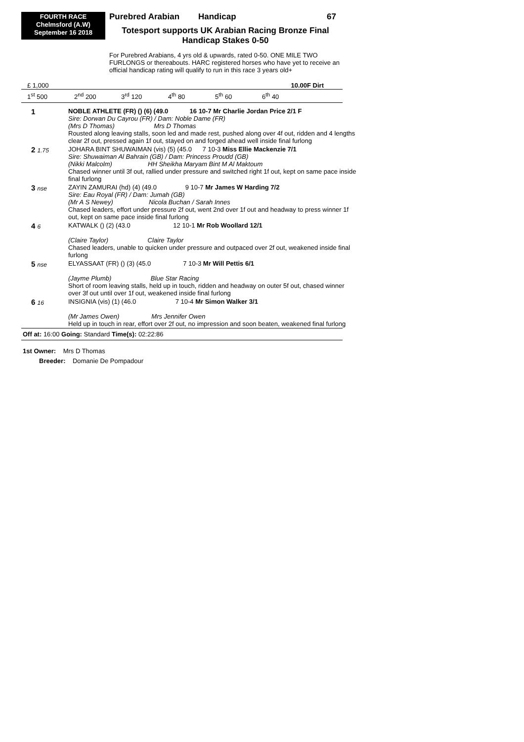FOURTH RACE
Chelmsford (A.W)
September 16 2018
Purebred Arabian Handicap 67
Totesport supports UK Arabian Racing Bronze Final
Handicap Stakes 0-50
For Purebred Arabians, 4 yrs old & upwards, rated 0-50. ONE MILE TWO FURLONGS or thereabouts. HARC registered horses who have yet to receive an official handicap rating will qualify to run in this race 3 years old+
£ 1,000 10.00F Dirt
1<sup>st</sup> 500 2<sup>nd</sup> 200 3<sup>rd</sup> 120 4<sup>th</sup> 80 5<sup>th</sup> 60 6<sup>th</sup> 40
| 1 | NOBLE ATHLETE (FR) () (6) (49.0 16 10-7 Mr Charlie Jordan Price 2/1 F Sire: Dorwan Du Cayrou (FR) / Dam: Noble Dame (FR) (Mrs D Thomas) Mrs D Thomas Rousted along leaving stalls, soon led and made rest, pushed along over 4f out, ridden and 4 lengths clear 2f out, pressed again 1f out, stayed on and forged ahead well inside final furlong |
| 2 1.75 | JOHARA BINT SHUWAIMAN (vis) (5) (45.0 7 10-3 Miss Ellie Mackenzie 7/1 Sire: Shuwaiman Al Bahrain (GB) / Dam: Princess Proudd (GB) (Nikki Malcolm) HH Sheikha Maryam Bint M Al Maktoum Chased winner until 3f out, rallied under pressure and switched right 1f out, kept on same pace inside final furlong |
| 3 nse | ZAYIN ZAMURAI (hd) (4) (49.0 9 10-7 Mr James W Harding 7/2 Sire: Eau Royal (FR) / Dam: Jumah (GB) (Mr A S Newey) Nicola Buchan / Sarah Innes Chased leaders, effort under pressure 2f out, went 2nd over 1f out and headway to press winner 1f out, kept on same pace inside final furlong |
| 4 6 | KATWALK () (2) (43.0 12 10-1 Mr Rob Woollard 12/1 (Claire Taylor) Claire Taylor Chased leaders, unable to quicken under pressure and outpaced over 2f out, weakened inside final furlong |
| 5 nse | ELYASSAAT (FR) () (3) (45.0 7 10-3 Mr Will Pettis 6/1 (Jayme Plumb) Blue Star Racing Short of room leaving stalls, held up in touch, ridden and headway on outer 5f out, chased winner over 3f out until over 1f out, weakened inside final furlong |
| 6 16 | INSIGNIA (vis) (1) (46.0 7 10-4 Mr Simon Walker 3/1 (Mr James Owen) Mrs Jennifer Owen Held up in touch in rear, effort over 2f out, no impression and soon beaten, weakened final furlong |
Off at: 16:00 Going: Standard Time(s): 02:22:86
1st Owner: Mrs D Thomas
Breeder: Domanie De Pompadour